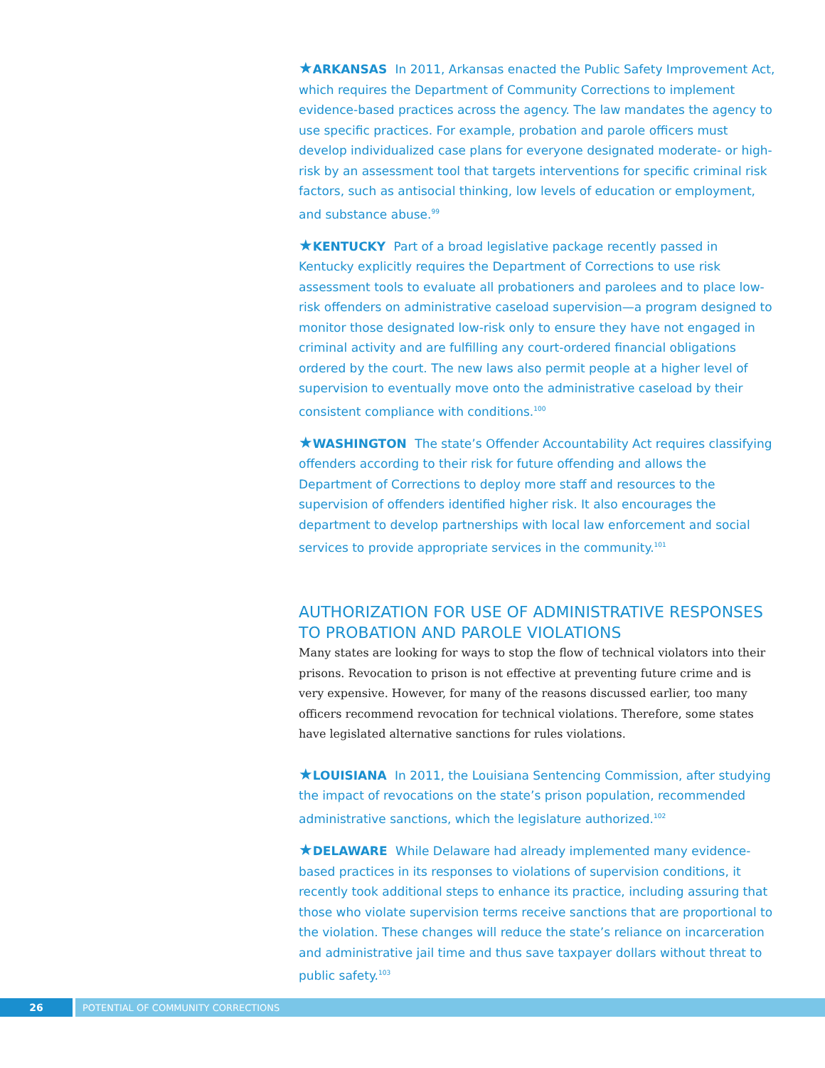★ARKANSAS In 2011, Arkansas enacted the Public Safety Improvement Act, which requires the Department of Community Corrections to implement evidence-based practices across the agency. The law mandates the agency to use specific practices. For example, probation and parole officers must develop individualized case plans for everyone designated moderate- or high-risk by an assessment tool that targets interventions for specific criminal risk factors, such as antisocial thinking, low levels of education or employment, and substance abuse.<sup>99</sup>
★KENTUCKY Part of a broad legislative package recently passed in Kentucky explicitly requires the Department of Corrections to use risk assessment tools to evaluate all probationers and parolees and to place low-risk offenders on administrative caseload supervision—a program designed to monitor those designated low-risk only to ensure they have not engaged in criminal activity and are fulfilling any court-ordered financial obligations ordered by the court. The new laws also permit people at a higher level of supervision to eventually move onto the administrative caseload by their consistent compliance with conditions.<sup>100</sup>
★WASHINGTON The state’s Offender Accountability Act requires classifying offenders according to their risk for future offending and allows the Department of Corrections to deploy more staff and resources to the supervision of offenders identified higher risk. It also encourages the department to develop partnerships with local law enforcement and social services to provide appropriate services in the community.<sup>101</sup>
AUTHORIZATION FOR USE OF ADMINISTRATIVE RESPONSES TO PROBATION AND PAROLE VIOLATIONS
Many states are looking for ways to stop the flow of technical violators into their prisons. Revocation to prison is not effective at preventing future crime and is very expensive. However, for many of the reasons discussed earlier, too many officers recommend revocation for technical violations. Therefore, some states have legislated alternative sanctions for rules violations.
★LOUISIANA In 2011, the Louisiana Sentencing Commission, after studying the impact of revocations on the state’s prison population, recommended administrative sanctions, which the legislature authorized.<sup>102</sup>
★DELAWARE While Delaware had already implemented many evidence-based practices in its responses to violations of supervision conditions, it recently took additional steps to enhance its practice, including assuring that those who violate supervision terms receive sanctions that are proportional to the violation. These changes will reduce the state’s reliance on incarceration and administrative jail time and thus save taxpayer dollars without threat to public safety.<sup>103</sup>
26 POTENTIAL OF COMMUNITY CORRECTIONS